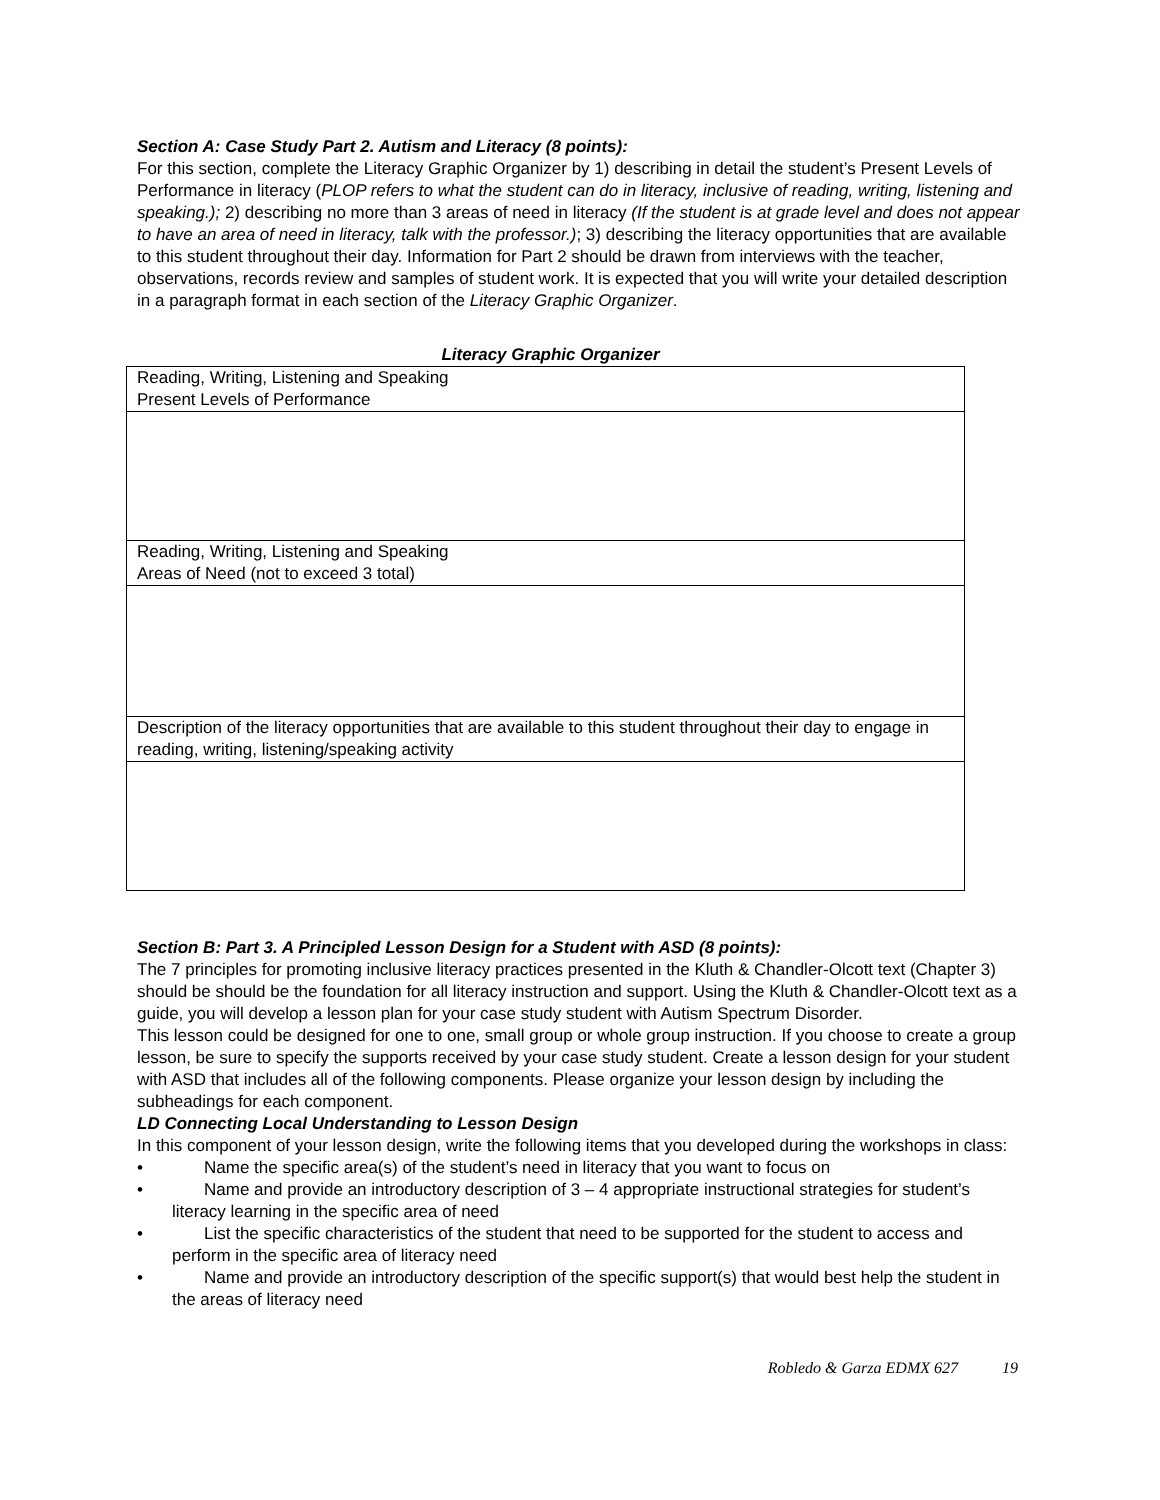Section A: Case Study Part 2. Autism and Literacy (8 points):
For this section, complete the Literacy Graphic Organizer by 1) describing in detail the student’s Present Levels of Performance in literacy (PLOP refers to what the student can do in literacy, inclusive of reading, writing, listening and speaking.); 2) describing no more than 3 areas of need in literacy (If the student is at grade level and does not appear to have an area of need in literacy, talk with the professor.); 3) describing the literacy opportunities that are available to this student throughout their day. Information for Part 2 should be drawn from interviews with the teacher, observations, records review and samples of student work. It is expected that you will write your detailed description in a paragraph format in each section of the Literacy Graphic Organizer.
Literacy Graphic Organizer
| Reading, Writing, Listening and Speaking Present Levels of Performance |
| Reading, Writing, Listening and Speaking Areas of Need (not to exceed 3 total) |
| Description of the literacy opportunities that are available to this student throughout their day to engage in reading, writing, listening/speaking activity |
Section B: Part 3. A Principled Lesson Design for a Student with ASD (8 points):
The 7 principles for promoting inclusive literacy practices presented in the Kluth & Chandler-Olcott text (Chapter 3) should be should be the foundation for all literacy instruction and support. Using the Kluth & Chandler-Olcott text as a guide, you will develop a lesson plan for your case study student with Autism Spectrum Disorder.
This lesson could be designed for one to one, small group or whole group instruction. If you choose to create a group lesson, be sure to specify the supports received by your case study student. Create a lesson design for your student with ASD that includes all of the following components. Please organize your lesson design by including the subheadings for each component.
LD Connecting Local Understanding to Lesson Design
In this component of your lesson design, write the following items that you developed during the workshops in class:
• Name the specific area(s) of the student’s need in literacy that you want to focus on
• Name and provide an introductory description of 3 – 4 appropriate instructional strategies for student’s literacy learning in the specific area of need
• List the specific characteristics of the student that need to be supported for the student to access and perform in the specific area of literacy need
• Name and provide an introductory description of the specific support(s) that would best help the student in the areas of literacy need
Robledo & Garza EDMX 627 19